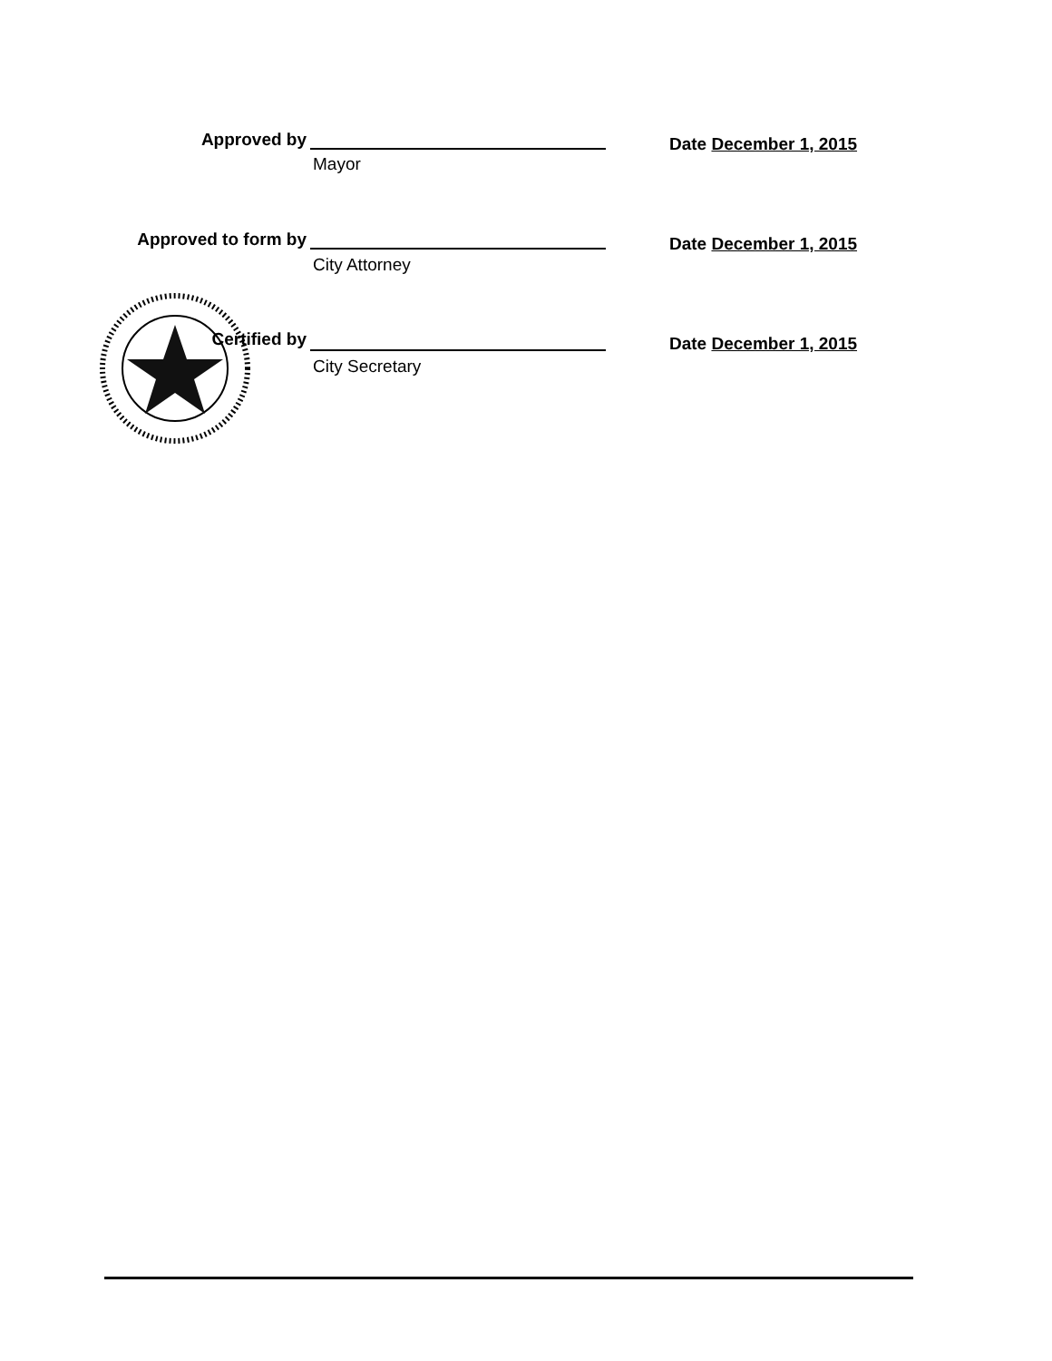Approved by
Mayor
Date December 1, 2015
Approved to form by
City Attorney
Date December 1, 2015
Certified by
City Secretary
Date December 1, 2015